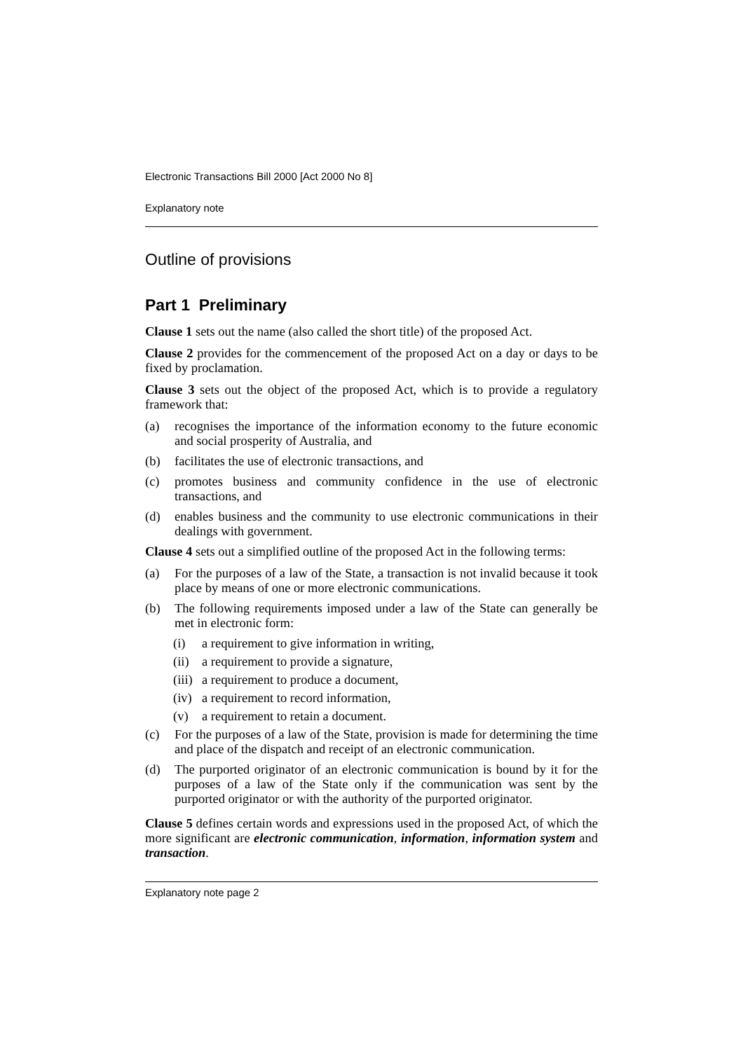Electronic Transactions Bill 2000 [Act 2000 No 8]
Explanatory note
Outline of provisions
Part 1 Preliminary
Clause 1 sets out the name (also called the short title) of the proposed Act.
Clause 2 provides for the commencement of the proposed Act on a day or days to be fixed by proclamation.
Clause 3 sets out the object of the proposed Act, which is to provide a regulatory framework that:
(a) recognises the importance of the information economy to the future economic and social prosperity of Australia, and
(b) facilitates the use of electronic transactions, and
(c) promotes business and community confidence in the use of electronic transactions, and
(d) enables business and the community to use electronic communications in their dealings with government.
Clause 4 sets out a simplified outline of the proposed Act in the following terms:
(a) For the purposes of a law of the State, a transaction is not invalid because it took place by means of one or more electronic communications.
(b) The following requirements imposed under a law of the State can generally be met in electronic form:
(i) a requirement to give information in writing,
(ii) a requirement to provide a signature,
(iii) a requirement to produce a document,
(iv) a requirement to record information,
(v) a requirement to retain a document.
(c) For the purposes of a law of the State, provision is made for determining the time and place of the dispatch and receipt of an electronic communication.
(d) The purported originator of an electronic communication is bound by it for the purposes of a law of the State only if the communication was sent by the purported originator or with the authority of the purported originator.
Clause 5 defines certain words and expressions used in the proposed Act, of which the more significant are electronic communication, information, information system and transaction.
Explanatory note page 2